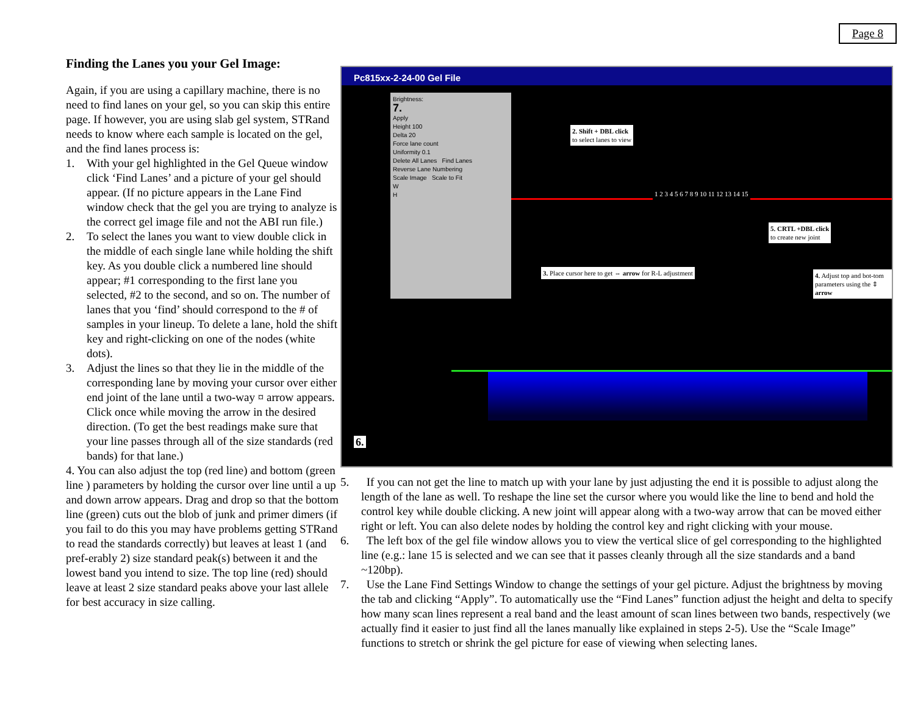Page 8
Finding the Lanes you your Gel Image:
Again, if you are using a capillary machine, there is no need to find lanes on your gel, so you can skip this entire page. If however, you are using slab gel system, STRand needs to know where each sample is located on the gel, and the find lanes process is:
1. With your gel highlighted in the Gel Queue window click ‘Find Lanes’ and a picture of your gel should appear. (If no picture appears in the Lane Find window check that the gel you are trying to analyze is the correct gel image file and not the ABI run file.)
2. To select the lanes you want to view double click in the middle of each single lane while holding the shift key. As you double click a numbered line should appear; #1 corresponding to the first lane you selected, #2 to the second, and so on. The number of lanes that you ‘find’ should correspond to the # of samples in your lineup. To delete a lane, hold the shift key and right-clicking on one of the nodes (white dots).
3. Adjust the lines so that they lie in the middle of the corresponding lane by moving your cursor over either end joint of the lane until a two-way ¤ arrow appears. Click once while moving the arrow in the desired direction. (To get the best readings make sure that your line passes through all of the size standards (red bands) for that lane.)
4. You can also adjust the top (red line) and bottom (green line ) parameters by holding the cursor over line until a up and down arrow appears. Drag and drop so that the bottom line (green) cuts out the blob of junk and primer dimers (if you fail to do this you may have problems getting STRand to read the standards correctly) but leaves at least 1 (and pref-erably 2) size standard peak(s) between it and the lowest band you intend to size. The top line (red) should leave at least 2 size standard peaks above your last allele for best accuracy in size calling.
Pc815xx-2-24-00 Gel File
Brightness:
7.
Apply
Height 100
Delta 20
Force lane count
Uniformity 0.1
Delete All Lanes Find Lanes
Reverse Lane Numbering
Scale Image Scale to Fit
W
H
2. Shift + DBL click
to select lanes to view
1 2 3 4 5 6 7 8 9 10 11 12 13 14 15
5. CRTL +DBL click
to create new joint
3. Place cursor here to get ⇔ arrow for R-L adjustment
4. Adjust top and bot-tom parameters using the ⇕ arrow
6.
5. If you can not get the line to match up with your lane by just adjusting the end it is possible to adjust along the length of the lane as well. To reshape the line set the cursor where you would like the line to bend and hold the control key while double clicking. A new joint will appear along with a two-way arrow that can be moved either right or left. You can also delete nodes by holding the control key and right clicking with your mouse.
6. The left box of the gel file window allows you to view the vertical slice of gel corresponding to the highlighted line (e.g.: lane 15 is selected and we can see that it passes cleanly through all the size standards and a band ~120bp).
7. Use the Lane Find Settings Window to change the settings of your gel picture. Adjust the brightness by moving the tab and clicking “Apply”. To automatically use the “Find Lanes” function adjust the height and delta to specify how many scan lines represent a real band and the least amount of scan lines between two bands, respectively (we actually find it easier to just find all the lanes manually like explained in steps 2-5). Use the “Scale Image” functions to stretch or shrink the gel picture for ease of viewing when selecting lanes.